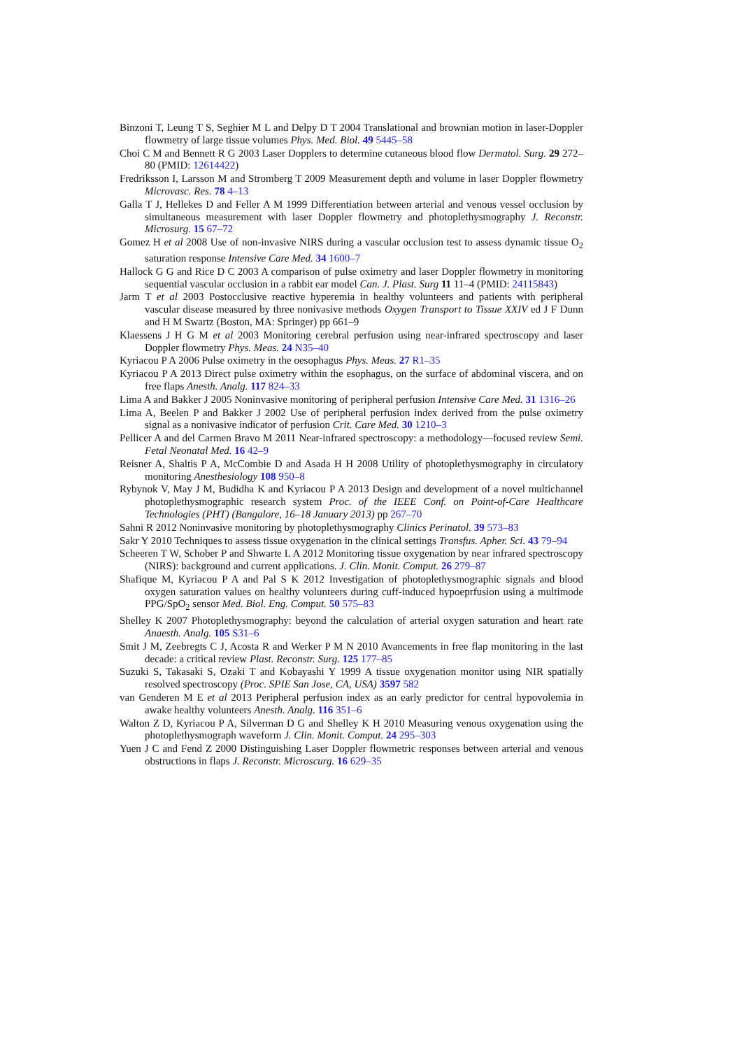Binzoni T, Leung T S, Seghier M L and Delpy D T 2004 Translational and brownian motion in laser-Doppler flowmetry of large tissue volumes Phys. Med. Biol. 49 5445–58
Choi C M and Bennett R G 2003 Laser Dopplers to determine cutaneous blood flow Dermatol. Surg. 29 272–80 (PMID: 12614422)
Fredriksson I, Larsson M and Stromberg T 2009 Measurement depth and volume in laser Doppler flowmetry Microvasc. Res. 78 4–13
Galla T J, Hellekes D and Feller A M 1999 Differentiation between arterial and venous vessel occlusion by simultaneous measurement with laser Doppler flowmetry and photoplethysmography J. Reconstr. Microsurg. 15 67–72
Gomez H et al 2008 Use of non-invasive NIRS during a vascular occlusion test to assess dynamic tissue O<sub>2</sub> saturation response Intensive Care Med. 34 1600–7
Hallock G G and Rice D C 2003 A comparison of pulse oximetry and laser Doppler flowmetry in monitoring sequential vascular occlusion in a rabbit ear model Can. J. Plast. Surg 11 11–4 (PMID: 24115843)
Jarm T et al 2003 Postocclusive reactive hyperemia in healthy volunteers and patients with peripheral vascular disease measured by three nonivasive methods Oxygen Transport to Tissue XXIV ed J F Dunn and H M Swartz (Boston, MA: Springer) pp 661–9
Klaessens J H G M et al 2003 Monitoring cerebral perfusion using near-infrared spectroscopy and laser Doppler flowmetry Phys. Meas. 24 N35–40
Kyriacou P A 2006 Pulse oximetry in the oesophagus Phys. Meas. 27 R1–35
Kyriacou P A 2013 Direct pulse oximetry within the esophagus, on the surface of abdominal viscera, and on free flaps Anesth. Analg. 117 824–33
Lima A and Bakker J 2005 Noninvasive monitoring of peripheral perfusion Intensive Care Med. 31 1316–26
Lima A, Beelen P and Bakker J 2002 Use of peripheral perfusion index derived from the pulse oximetry signal as a nonivasive indicator of perfusion Crit. Care Med. 30 1210–3
Pellicer A and del Carmen Bravo M 2011 Near-infrared spectroscopy: a methodology—focused review Semi. Fetal Neonatal Med. 16 42–9
Reisner A, Shaltis P A, McCombie D and Asada H H 2008 Utility of photoplethysmography in circulatory monitoring Anesthesiology 108 950–8
Rybynok V, May J M, Budidha K and Kyriacou P A 2013 Design and development of a novel multichannel photoplethysmographic research system Proc. of the IEEE Conf. on Point-of-Care Healthcare Technologies (PHT) (Bangalore, 16–18 January 2013) pp 267–70
Sahni R 2012 Noninvasive monitoring by photoplethysmography Clinics Perinatol. 39 573–83
Sakr Y 2010 Techniques to assess tissue oxygenation in the clinical settings Transfus. Apher. Sci. 43 79–94
Scheeren T W, Schober P and Shwarte L A 2012 Monitoring tissue oxygenation by near infrared spectroscopy (NIRS): background and current applications. J. Clin. Monit. Comput. 26 279–87
Shafique M, Kyriacou P A and Pal S K 2012 Investigation of photoplethysmographic signals and blood oxygen saturation values on healthy volunteers during cuff-induced hypoeprfusion using a multimode PPG/SpO<sub>2</sub> sensor Med. Biol. Eng. Comput. 50 575–83
Shelley K 2007 Photoplethysmography: beyond the calculation of arterial oxygen saturation and heart rate Anaesth. Analg. 105 S31–6
Smit J M, Zeebregts C J, Acosta R and Werker P M N 2010 Avancements in free flap monitoring in the last decade: a critical review Plast. Reconstr. Surg. 125 177–85
Suzuki S, Takasaki S, Ozaki T and Kobayashi Y 1999 A tissue oxygenation monitor using NIR spatially resolved spectroscopy (Proc. SPIE San Jose, CA, USA) 3597 582
van Genderen M E et al 2013 Peripheral perfusion index as an early predictor for central hypovolemia in awake healthy volunteers Anesth. Analg. 116 351–6
Walton Z D, Kyriacou P A, Silverman D G and Shelley K H 2010 Measuring venous oxygenation using the photoplethysmograph waveform J. Clin. Monit. Comput. 24 295–303
Yuen J C and Fend Z 2000 Distinguishing Laser Doppler flowmetric responses between arterial and venous obstructions in flaps J. Reconstr. Microscurg. 16 629–35